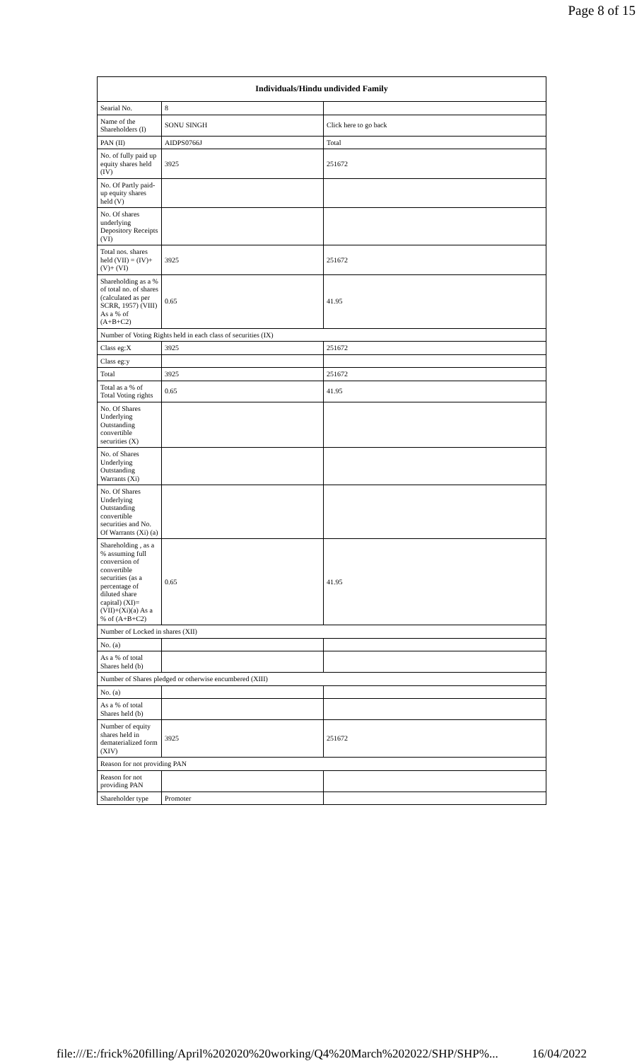Page 8 of 15
| Individuals/Hindu undivided Family | | |
| --- | --- | --- |
| Searial No. | 8 | |
| Name of the Shareholders (I) | SONU SINGH | Click here to go back |
| PAN (II) | AIDPS0766J | Total |
| No. of fully paid up equity shares held (IV) | 3925 | 251672 |
| No. Of Partly paid-up equity shares held (V) | | |
| No. Of shares underlying Depository Receipts (VI) | | |
| Total nos. shares held (VII) = (IV)+(V)+ (VI) | 3925 | 251672 |
| Shareholding as a % of total no. of shares (calculated as per SCRR, 1957) (VIII) As a % of (A+B+C2) | 0.65 | 41.95 |
| Number of Voting Rights held in each class of securities (IX) | | |
| Class eg:X | 3925 | 251672 |
| Class eg:y | | |
| Total | 3925 | 251672 |
| Total as a % of Total Voting rights | 0.65 | 41.95 |
| No. Of Shares Underlying Outstanding convertible securities (X) | | |
| No. of Shares Underlying Outstanding Warrants (Xi) | | |
| No. Of Shares Underlying Outstanding convertible securities and No. Of Warrants (Xi) (a) | | |
| Shareholding , as a % assuming full conversion of convertible securities (as a percentage of diluted share capital) (XI)= (VII)+(Xi)(a) As a % of (A+B+C2) | 0.65 | 41.95 |
| Number of Locked in shares (XII) | | |
| No. (a) | | |
| As a % of total Shares held (b) | | |
| Number of Shares pledged or otherwise encumbered (XIII) | | |
| No. (a) | | |
| As a % of total Shares held (b) | | |
| Number of equity shares held in dematerialized form (XIV) | 3925 | 251672 |
| Reason for not providing PAN | | |
| Reason for not providing PAN | | |
| Shareholder type | Promoter | |
file:///E:/frick%20filling/April%202020%20working/Q4%20March%202022/SHP/SHP%... 16/04/2022